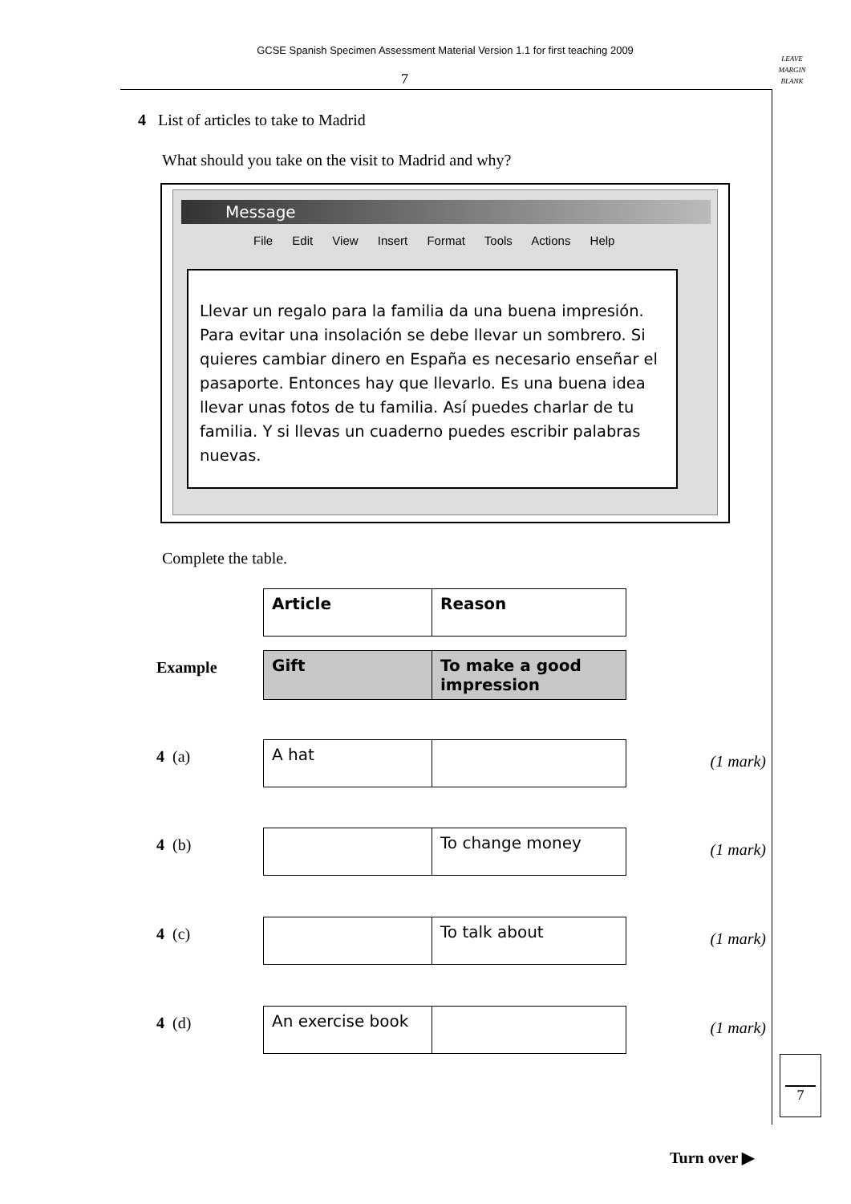GCSE Spanish Specimen Assessment Material Version 1.1 for first teaching 2009
7
LEAVE
MARGIN
BLANK
4 List of articles to take to Madrid
What should you take on the visit to Madrid and why?
Message
File Edit View Insert Format Tools Actions Help
Llevar un regalo para la familia da una buena impresión. Para evitar una insolación se debe llevar un sombrero. Si quieres cambiar dinero en España es necesario enseñar el pasaporte. Entonces hay que llevarlo. Es una buena idea llevar unas fotos de tu familia. Así puedes charlar de tu familia. Y si llevas un cuaderno puedes escribir palabras nuevas.
Complete the table.
| Article | Reason |
Example
| Gift | To make a good impression |
4 (a)
| A hat | |
(1 mark)
4 (b)
| | To change money |
(1 mark)
4 (c)
| | To talk about |
(1 mark)
4 (d)
| An exercise book | |
(1 mark)
7
Turn over ▶